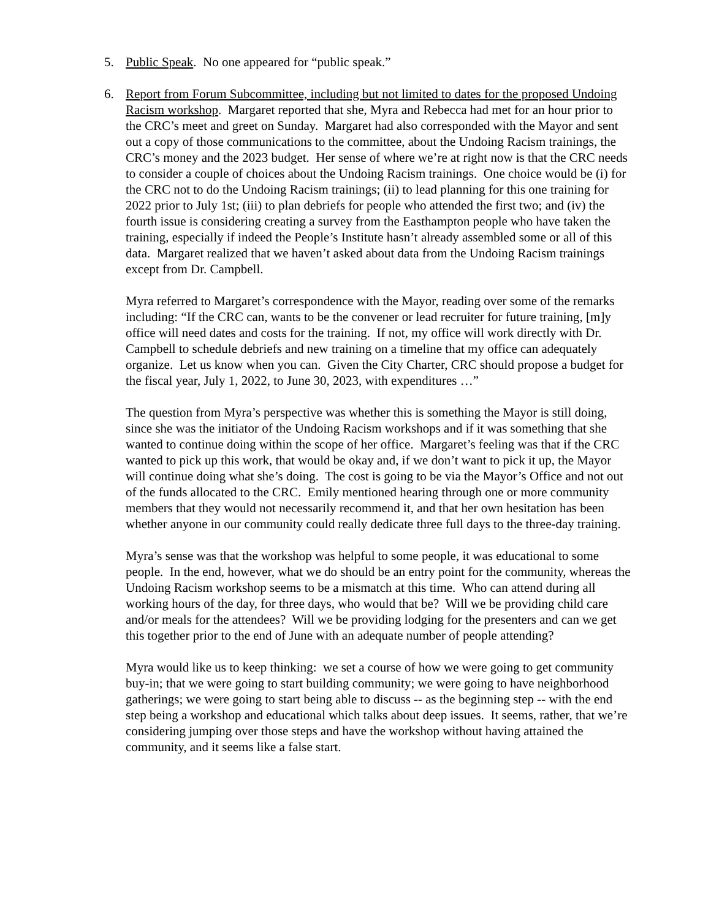5. Public Speak. No one appeared for “public speak.”
6. Report from Forum Subcommittee, including but not limited to dates for the proposed Undoing Racism workshop. Margaret reported that she, Myra and Rebecca had met for an hour prior to the CRC’s meet and greet on Sunday. Margaret had also corresponded with the Mayor and sent out a copy of those communications to the committee, about the Undoing Racism trainings, the CRC’s money and the 2023 budget. Her sense of where we’re at right now is that the CRC needs to consider a couple of choices about the Undoing Racism trainings. One choice would be (i) for the CRC not to do the Undoing Racism trainings; (ii) to lead planning for this one training for 2022 prior to July 1st; (iii) to plan debriefs for people who attended the first two; and (iv) the fourth issue is considering creating a survey from the Easthampton people who have taken the training, especially if indeed the People’s Institute hasn’t already assembled some or all of this data. Margaret realized that we haven’t asked about data from the Undoing Racism trainings except from Dr. Campbell.
Myra referred to Margaret’s correspondence with the Mayor, reading over some of the remarks including: “If the CRC can, wants to be the convener or lead recruiter for future training, [m]y office will need dates and costs for the training. If not, my office will work directly with Dr. Campbell to schedule debriefs and new training on a timeline that my office can adequately organize. Let us know when you can. Given the City Charter, CRC should propose a budget for the fiscal year, July 1, 2022, to June 30, 2023, with expenditures …”
The question from Myra’s perspective was whether this is something the Mayor is still doing, since she was the initiator of the Undoing Racism workshops and if it was something that she wanted to continue doing within the scope of her office. Margaret’s feeling was that if the CRC wanted to pick up this work, that would be okay and, if we don’t want to pick it up, the Mayor will continue doing what she’s doing. The cost is going to be via the Mayor’s Office and not out of the funds allocated to the CRC. Emily mentioned hearing through one or more community members that they would not necessarily recommend it, and that her own hesitation has been whether anyone in our community could really dedicate three full days to the three-day training.
Myra’s sense was that the workshop was helpful to some people, it was educational to some people. In the end, however, what we do should be an entry point for the community, whereas the Undoing Racism workshop seems to be a mismatch at this time. Who can attend during all working hours of the day, for three days, who would that be? Will we be providing child care and/or meals for the attendees? Will we be providing lodging for the presenters and can we get this together prior to the end of June with an adequate number of people attending?
Myra would like us to keep thinking: we set a course of how we were going to get community buy-in; that we were going to start building community; we were going to have neighborhood gatherings; we were going to start being able to discuss -- as the beginning step -- with the end step being a workshop and educational which talks about deep issues. It seems, rather, that we’re considering jumping over those steps and have the workshop without having attained the community, and it seems like a false start.